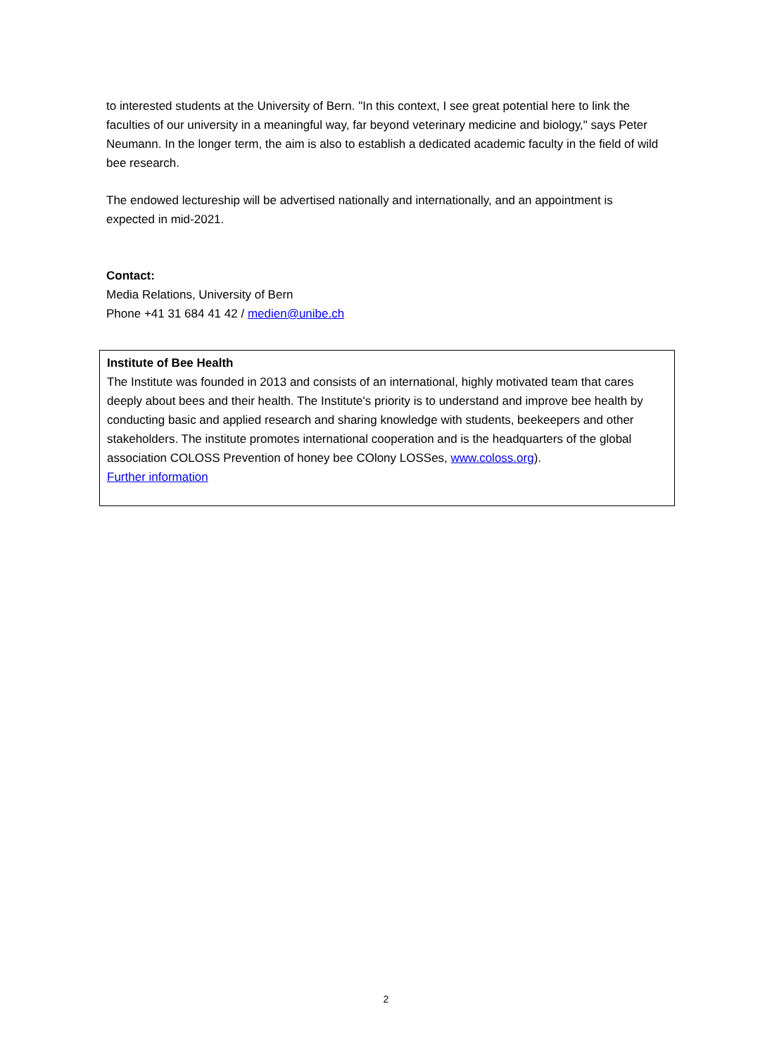to interested students at the University of Bern. "In this context, I see great potential here to link the faculties of our university in a meaningful way, far beyond veterinary medicine and biology," says Peter Neumann. In the longer term, the aim is also to establish a dedicated academic faculty in the field of wild bee research.
The endowed lectureship will be advertised nationally and internationally, and an appointment is expected in mid-2021.
Contact:
Media Relations, University of Bern
Phone +41 31 684 41 42 / medien@unibe.ch
Institute of Bee Health
The Institute was founded in 2013 and consists of an international, highly motivated team that cares deeply about bees and their health. The Institute's priority is to understand and improve bee health by conducting basic and applied research and sharing knowledge with students, beekeepers and other stakeholders. The institute promotes international cooperation and is the headquarters of the global association COLOSS Prevention of honey bee COlony LOSSes, www.coloss.org).
Further information
2